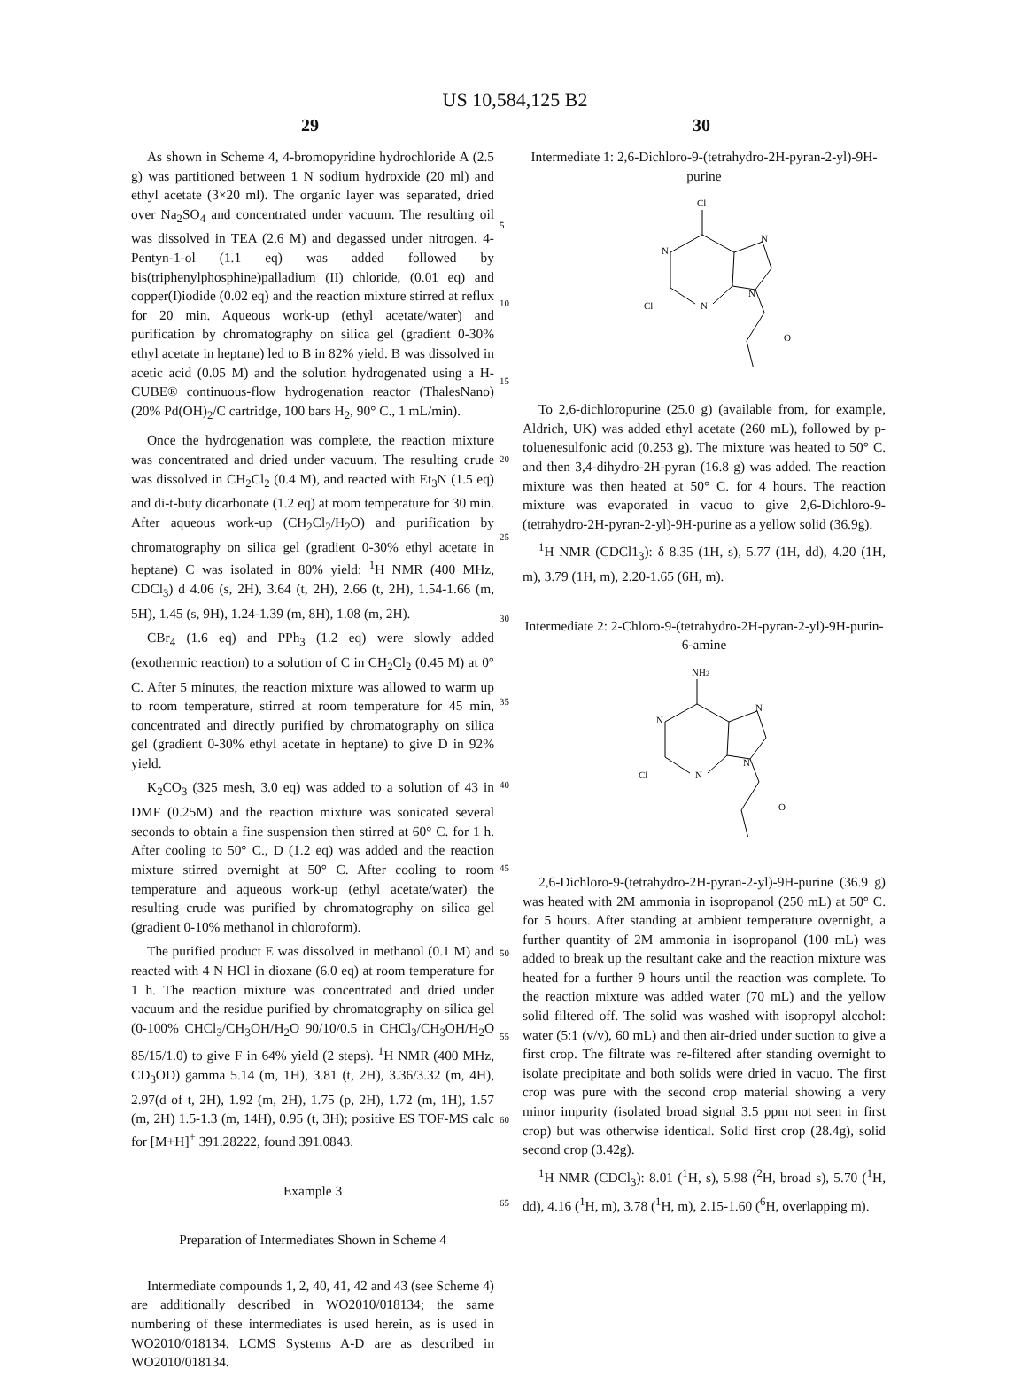US 10,584,125 B2
29 30
As shown in Scheme 4, 4-bromopyridine hydrochloride A (2.5 g) was partitioned between 1 N sodium hydroxide (20 ml) and ethyl acetate (3×20 ml). The organic layer was separated, dried over Na<sub>2</sub>SO<sub>4</sub> and concentrated under vacuum. The resulting oil was dissolved in TEA (2.6 M) and degassed under nitrogen. 4-Pentyn-1-ol (1.1 eq) was added followed by bis(triphenylphosphine)palladium (II) chloride, (0.01 eq) and copper(I)iodide (0.02 eq) and the reaction mixture stirred at reflux for 20 min. Aqueous work-up (ethyl acetate/water) and purification by chromatography on silica gel (gradient 0-30% ethyl acetate in heptane) led to B in 82% yield. B was dissolved in acetic acid (0.05 M) and the solution hydrogenated using a H-CUBE® continuous-flow hydrogenation reactor (ThalesNano) (20% Pd(OH)<sub>2</sub>/C cartridge, 100 bars H<sub>2</sub>, 90° C., 1 mL/min).
Once the hydrogenation was complete, the reaction mixture was concentrated and dried under vacuum. The resulting crude was dissolved in CH<sub>2</sub>Cl<sub>2</sub> (0.4 M), and reacted with Et<sub>3</sub>N (1.5 eq) and di-t-buty dicarbonate (1.2 eq) at room temperature for 30 min. After aqueous work-up (CH<sub>2</sub>Cl<sub>2</sub>/H<sub>2</sub>O) and purification by chromatography on silica gel (gradient 0-30% ethyl acetate in heptane) C was isolated in 80% yield: <sup>1</sup>H NMR (400 MHz, CDCl<sub>3</sub>) d 4.06 (s, 2H), 3.64 (t, 2H), 2.66 (t, 2H), 1.54-1.66 (m, 5H), 1.45 (s, 9H), 1.24-1.39 (m, 8H), 1.08 (m, 2H).
CBr<sub>4</sub> (1.6 eq) and PPh<sub>3</sub> (1.2 eq) were slowly added (exothermic reaction) to a solution of C in CH<sub>2</sub>Cl<sub>2</sub> (0.45 M) at 0° C. After 5 minutes, the reaction mixture was allowed to warm up to room temperature, stirred at room temperature for 45 min, concentrated and directly purified by chromatography on silica gel (gradient 0-30% ethyl acetate in heptane) to give D in 92% yield.
K<sub>2</sub>CO<sub>3</sub> (325 mesh, 3.0 eq) was added to a solution of 43 in DMF (0.25M) and the reaction mixture was sonicated several seconds to obtain a fine suspension then stirred at 60° C. for 1 h. After cooling to 50° C., D (1.2 eq) was added and the reaction mixture stirred overnight at 50° C. After cooling to room temperature and aqueous work-up (ethyl acetate/water) the resulting crude was purified by chromatography on silica gel (gradient 0-10% methanol in chloroform).
The purified product E was dissolved in methanol (0.1 M) and reacted with 4 N HCl in dioxane (6.0 eq) at room temperature for 1 h. The reaction mixture was concentrated and dried under vacuum and the residue purified by chromatography on silica gel (0-100% CHCl<sub>3</sub>/CH<sub>3</sub>OH/H<sub>2</sub>O 90/10/0.5 in CHCl<sub>3</sub>/CH<sub>3</sub>OH/H<sub>2</sub>O 85/15/1.0) to give F in 64% yield (2 steps). <sup>1</sup>H NMR (400 MHz, CD<sub>3</sub>OD) gamma 5.14 (m, 1H), 3.81 (t, 2H), 3.36/3.32 (m, 4H), 2.97(d of t, 2H), 1.92 (m, 2H), 1.75 (p, 2H), 1.72 (m, 1H), 1.57 (m, 2H) 1.5-1.3 (m, 14H), 0.95 (t, 3H); positive ES TOF-MS calc for [M+H]<sup>+</sup> 391.28222, found 391.0843.
Example 3
Preparation of Intermediates Shown in Scheme 4
Intermediate compounds 1, 2, 40, 41, 42 and 43 (see Scheme 4) are additionally described in WO2010/018134; the same numbering of these intermediates is used herein, as is used in WO2010/018134. LCMS Systems A-D are as described in WO2010/018134.
5
10
15
20
25
30
35
40
45
50
55
60
65
Intermediate 1: 2,6-Dichloro-9-(tetrahydro-2H-pyran-2-yl)-9H-purine
Cl
N
N
N
N
Cl
O
To 2,6-dichloropurine (25.0 g) (available from, for example, Aldrich, UK) was added ethyl acetate (260 mL), followed by p-toluenesulfonic acid (0.253 g). The mixture was heated to 50° C. and then 3,4-dihydro-2H-pyran (16.8 g) was added. The reaction mixture was then heated at 50° C. for 4 hours. The reaction mixture was evaporated in vacuo to give 2,6-Dichloro-9-(tetrahydro-2H-pyran-2-yl)-9H-purine as a yellow solid (36.9g).
<sup>1</sup>H NMR (CDCl1<sub>3</sub>): δ 8.35 (1H, s), 5.77 (1H, dd), 4.20 (1H, m), 3.79 (1H, m), 2.20-1.65 (6H, m).
Intermediate 2: 2-Chloro-9-(tetrahydro-2H-pyran-2-yl)-9H-purin-6-amine
NH2
N
N
N
N
Cl
O
2,6-Dichloro-9-(tetrahydro-2H-pyran-2-yl)-9H-purine (36.9 g) was heated with 2M ammonia in isopropanol (250 mL) at 50° C. for 5 hours. After standing at ambient temperature overnight, a further quantity of 2M ammonia in isopropanol (100 mL) was added to break up the resultant cake and the reaction mixture was heated for a further 9 hours until the reaction was complete. To the reaction mixture was added water (70 mL) and the yellow solid filtered off. The solid was washed with isopropyl alcohol: water (5:1 (v/v), 60 mL) and then air-dried under suction to give a first crop. The filtrate was re-filtered after standing overnight to isolate precipitate and both solids were dried in vacuo. The first crop was pure with the second crop material showing a very minor impurity (isolated broad signal 3.5 ppm not seen in first crop) but was otherwise identical. Solid first crop (28.4g), solid second crop (3.42g).
<sup>1</sup>H NMR (CDCl<sub>3</sub>): 8.01 (<sup>1</sup>H, s), 5.98 (<sup>2</sup>H, broad s), 5.70 (<sup>1</sup>H, dd), 4.16 (<sup>1</sup>H, m), 3.78 (<sup>1</sup>H, m), 2.15-1.60 (<sup>6</sup>H, overlapping m).